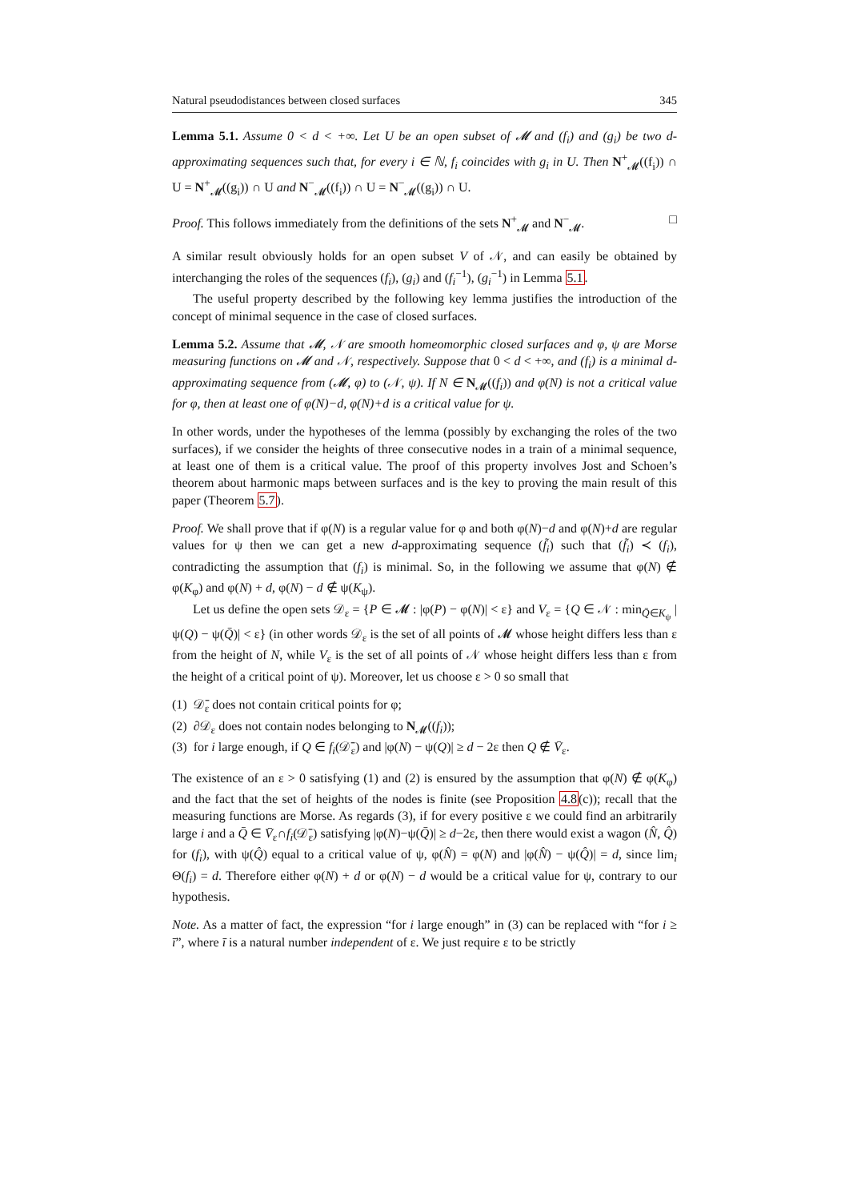Natural pseudodistances between closed surfaces 345
Lemma 5.1. Assume 0 < d < +∞. Let U be an open subset of 𝓜 and (f<sub>i</sub>) and (g<sub>i</sub>) be two d-approximating sequences such that, for every i ∈ ℕ, f<sub>i</sub> coincides with g<sub>i</sub> in U. Then N<sup>+</sup><sub>𝓜</sub>((f<sub>i</sub>)) ∩ U = N<sup>+</sup><sub>𝓜</sub>((g<sub>i</sub>)) ∩ U and N<sup>−</sup><sub>𝓜</sub>((f<sub>i</sub>)) ∩ U = N<sup>−</sup><sub>𝓜</sub>((g<sub>i</sub>)) ∩ U.
Proof. This follows immediately from the definitions of the sets N<sup>+</sup><sub>𝓜</sub> and N<sup>−</sup><sub>𝓜</sub>. □
A similar result obviously holds for an open subset V of 𝒩, and can easily be obtained by interchanging the roles of the sequences (f<sub>i</sub>), (g<sub>i</sub>) and (f<sub>i</sub><sup>−1</sup>), (g<sub>i</sub><sup>−1</sup>) in Lemma 5.1.
The useful property described by the following key lemma justifies the introduction of the concept of minimal sequence in the case of closed surfaces.
Lemma 5.2. Assume that 𝓜, 𝒩 are smooth homeomorphic closed surfaces and φ, ψ are Morse measuring functions on 𝓜 and 𝒩, respectively. Suppose that 0 < d < +∞, and (f<sub>i</sub>) is a minimal d-approximating sequence from (𝓜, φ) to (𝒩, ψ). If N ∈ N<sub>𝓜</sub>((f<sub>i</sub>)) and φ(N) is not a critical value for φ, then at least one of φ(N)−d, φ(N)+d is a critical value for ψ.
In other words, under the hypotheses of the lemma (possibly by exchanging the roles of the two surfaces), if we consider the heights of three consecutive nodes in a train of a minimal sequence, at least one of them is a critical value. The proof of this property involves Jost and Schoen’s theorem about harmonic maps between surfaces and is the key to proving the main result of this paper (Theorem 5.7).
Proof. We shall prove that if φ(N) is a regular value for φ and both φ(N)−d and φ(N)+d are regular values for ψ then we can get a new d-approximating sequence (f̃<sub>i</sub>) such that (f̃<sub>i</sub>) ≺ (f<sub>i</sub>), contradicting the assumption that (f<sub>i</sub>) is minimal. So, in the following we assume that φ(N) ∉ φ(K<sub>φ</sub>) and φ(N) + d, φ(N) − d ∉ ψ(K<sub>ψ</sub>).
Let us define the open sets 𝒟<sub>ε</sub> = {P ∈ 𝓜 : |φ(P) − φ(N)| < ε} and V<sub>ε</sub> = {Q ∈ 𝒩 : min<sub>Q̄∈K<sub>ψ</sub></sub> |ψ(Q) − ψ(Q̄)| < ε} (in other words 𝒟<sub>ε</sub> is the set of all points of 𝓜 whose height differs less than ε from the height of N, while V<sub>ε</sub> is the set of all points of 𝒩 whose height differs less than ε from the height of a critical point of ψ). Moreover, let us choose ε > 0 so small that
(1) 𝒟̄<sub>ε</sub> does not contain critical points for φ;
(2) ∂𝒟<sub>ε</sub> does not contain nodes belonging to N<sub>𝓜</sub>((f<sub>i</sub>));
(3) for i large enough, if Q ∈ f<sub>i</sub>(𝒟̄<sub>ε</sub>) and |φ(N) − ψ(Q)| ≥ d − 2ε then Q ∉ V̄<sub>ε</sub>.
The existence of an ε > 0 satisfying (1) and (2) is ensured by the assumption that φ(N) ∉ φ(K<sub>φ</sub>) and the fact that the set of heights of the nodes is finite (see Proposition 4.8(c)); recall that the measuring functions are Morse. As regards (3), if for every positive ε we could find an arbitrarily large i and a Q̄ ∈ V̄<sub>ε</sub>∩f<sub>i</sub>(𝒟̄<sub>ε</sub>) satisfying |φ(N)−ψ(Q̄)| ≥ d−2ε, then there would exist a wagon (N̂, Q̂) for (f<sub>i</sub>), with ψ(Q̂) equal to a critical value of ψ, φ(N̂) = φ(N) and |φ(N̂) − ψ(Q̂)| = d, since lim<sub>i</sub> Θ(f<sub>i</sub>) = d. Therefore either φ(N) + d or φ(N) − d would be a critical value for ψ, contrary to our hypothesis.
Note. As a matter of fact, the expression “for i large enough” in (3) can be replaced with “for i ≥ ī”, where ī is a natural number independent of ε. We just require ε to be strictly